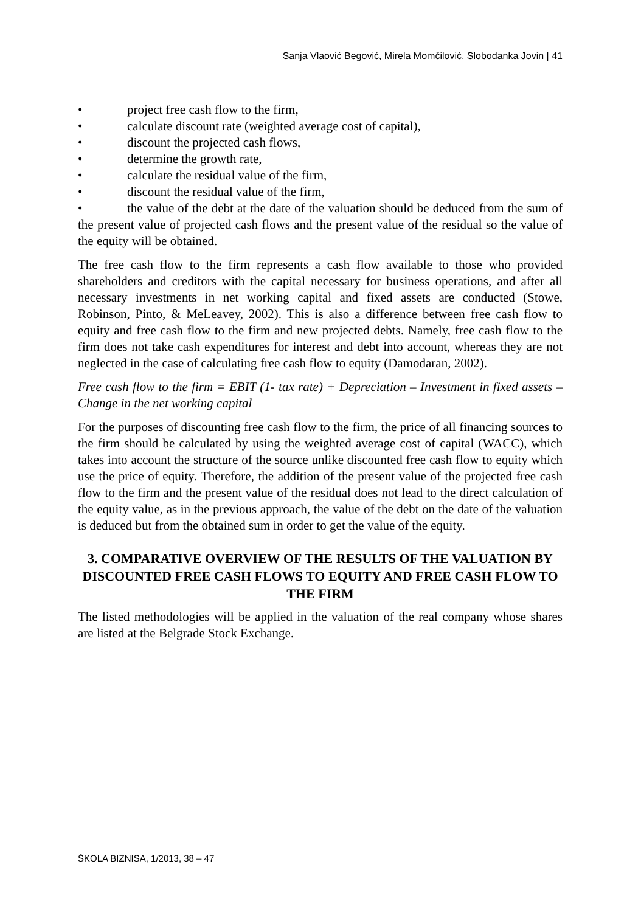Sanja Vlaović Begović, Mirela Momčilović, Slobodanka Jovin | 41
• project free cash flow to the firm,
• calculate discount rate (weighted average cost of capital),
• discount the projected cash flows,
• determine the growth rate,
• calculate the residual value of the firm,
• discount the residual value of the firm,
• the value of the debt at the date of the valuation should be deduced from the sum of the present value of projected cash flows and the present value of the residual so the value of the equity will be obtained.
The free cash flow to the firm represents a cash flow available to those who provided shareholders and creditors with the capital necessary for business operations, and after all necessary investments in net working capital and fixed assets are conducted (Stowe, Robinson, Pinto, & MeLeavey, 2002). This is also a difference between free cash flow to equity and free cash flow to the firm and new projected debts. Namely, free cash flow to the firm does not take cash expenditures for interest and debt into account, whereas they are not neglected in the case of calculating free cash flow to equity (Damodaran, 2002).
Free cash flow to the firm = EBIT (1- tax rate) + Depreciation – Investment in fixed assets – Change in the net working capital
For the purposes of discounting free cash flow to the firm, the price of all financing sources to the firm should be calculated by using the weighted average cost of capital (WACC), which takes into account the structure of the source unlike discounted free cash flow to equity which use the price of equity. Therefore, the addition of the present value of the projected free cash flow to the firm and the present value of the residual does not lead to the direct calculation of the equity value, as in the previous approach, the value of the debt on the date of the valuation is deduced but from the obtained sum in order to get the value of the equity.
3. COMPARATIVE OVERVIEW OF THE RESULTS OF THE VALUATION BY DISCOUNTED FREE CASH FLOWS TO EQUITY AND FREE CASH FLOW TO THE FIRM
The listed methodologies will be applied in the valuation of the real company whose shares are listed at the Belgrade Stock Exchange.
ŠKOLA BIZNISA, 1/2013, 38 – 47